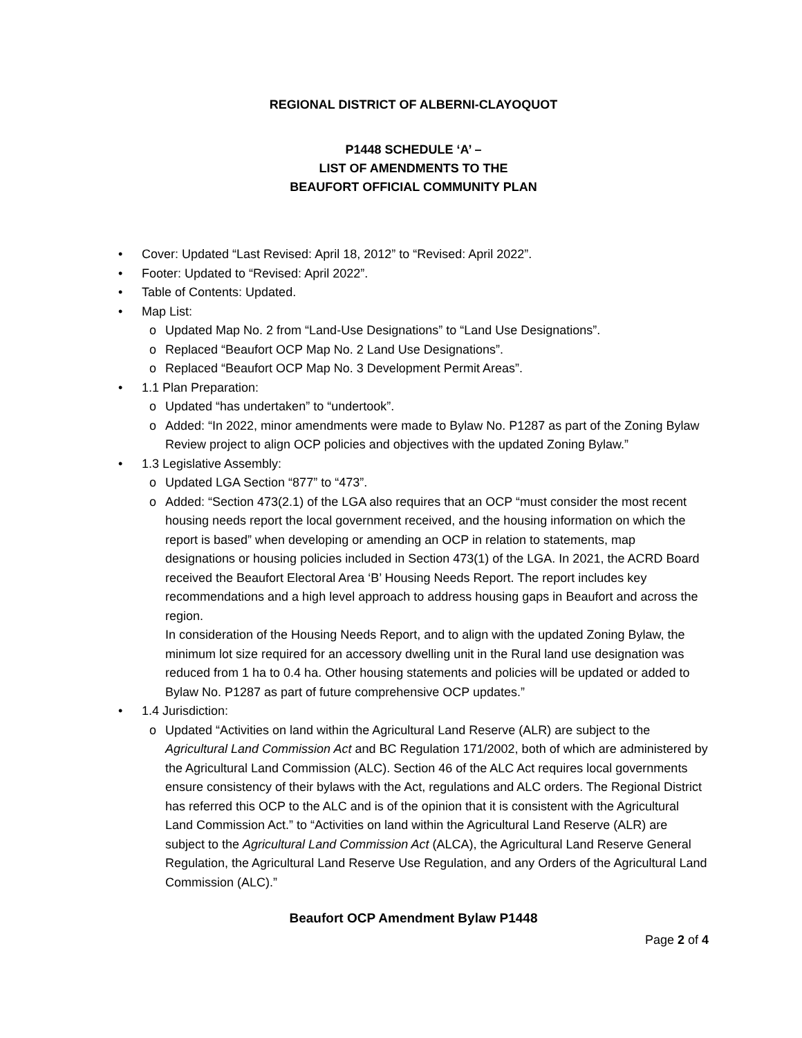REGIONAL DISTRICT OF ALBERNI-CLAYOQUOT
P1448 SCHEDULE ‘A’ –
LIST OF AMENDMENTS TO THE
BEAUFORT OFFICIAL COMMUNITY PLAN
• Cover: Updated “Last Revised: April 18, 2012” to “Revised: April 2022”.
• Footer: Updated to “Revised: April 2022”.
• Table of Contents: Updated.
• Map List:
o Updated Map No. 2 from “Land-Use Designations” to “Land Use Designations”.
o Replaced “Beaufort OCP Map No. 2 Land Use Designations”.
o Replaced “Beaufort OCP Map No. 3 Development Permit Areas”.
• 1.1 Plan Preparation:
o Updated “has undertaken” to “undertook”.
o Added: “In 2022, minor amendments were made to Bylaw No. P1287 as part of the Zoning Bylaw Review project to align OCP policies and objectives with the updated Zoning Bylaw.”
• 1.3 Legislative Assembly:
o Updated LGA Section “877” to “473”.
o Added: “Section 473(2.1) of the LGA also requires that an OCP “must consider the most recent housing needs report the local government received, and the housing information on which the report is based” when developing or amending an OCP in relation to statements, map designations or housing policies included in Section 473(1) of the LGA. In 2021, the ACRD Board received the Beaufort Electoral Area ‘B’ Housing Needs Report. The report includes key recommendations and a high level approach to address housing gaps in Beaufort and across the region.
In consideration of the Housing Needs Report, and to align with the updated Zoning Bylaw, the minimum lot size required for an accessory dwelling unit in the Rural land use designation was reduced from 1 ha to 0.4 ha. Other housing statements and policies will be updated or added to Bylaw No. P1287 as part of future comprehensive OCP updates.”
• 1.4 Jurisdiction:
o Updated “Activities on land within the Agricultural Land Reserve (ALR) are subject to the Agricultural Land Commission Act and BC Regulation 171/2002, both of which are administered by the Agricultural Land Commission (ALC). Section 46 of the ALC Act requires local governments ensure consistency of their bylaws with the Act, regulations and ALC orders. The Regional District has referred this OCP to the ALC and is of the opinion that it is consistent with the Agricultural Land Commission Act.” to “Activities on land within the Agricultural Land Reserve (ALR) are subject to the Agricultural Land Commission Act (ALCA), the Agricultural Land Reserve General Regulation, the Agricultural Land Reserve Use Regulation, and any Orders of the Agricultural Land Commission (ALC).”
Beaufort OCP Amendment Bylaw P1448
Page 2 of 4